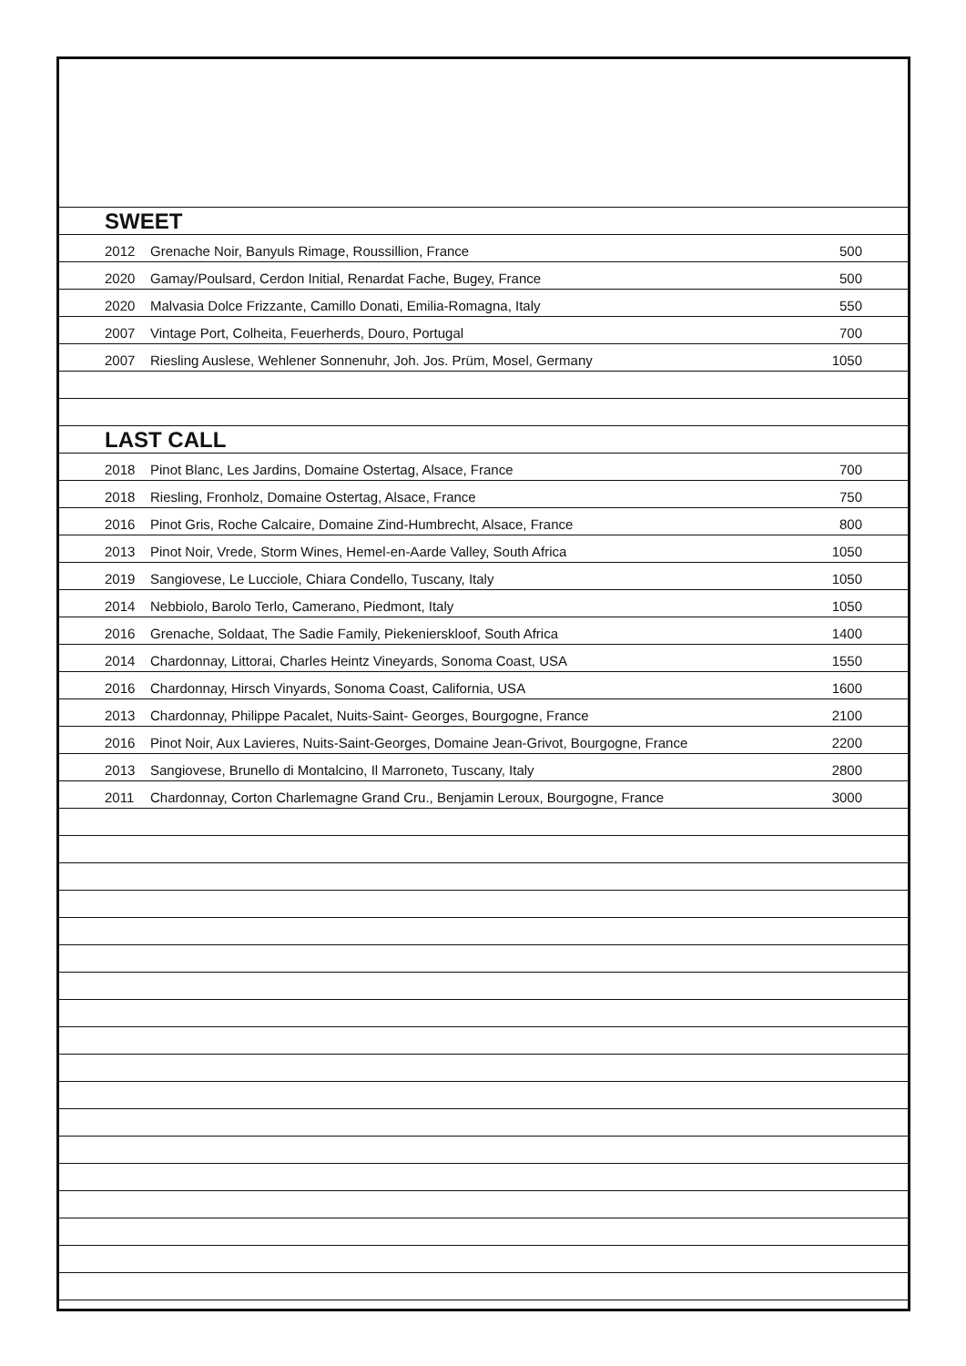SWEET
2012 Grenache Noir, Banyuls Rimage, Roussillion, France 500
2020 Gamay/Poulsard, Cerdon Initial, Renardat Fache, Bugey, France 500
2020 Malvasia Dolce Frizzante, Camillo Donati, Emilia-Romagna, Italy 550
2007 Vintage Port, Colheita, Feuerherds, Douro, Portugal 700
2007 Riesling Auslese, Wehlener Sonnenuhr, Joh. Jos. Prüm, Mosel, Germany 1050
LAST CALL
2018 Pinot Blanc, Les Jardins, Domaine Ostertag, Alsace, France 700
2018 Riesling, Fronholz, Domaine Ostertag, Alsace, France 750
2016 Pinot Gris, Roche Calcaire, Domaine Zind-Humbrecht, Alsace, France 800
2013 Pinot Noir, Vrede, Storm Wines, Hemel-en-Aarde Valley, South Africa 1050
2019 Sangiovese, Le Lucciole, Chiara Condello, Tuscany, Italy 1050
2014 Nebbiolo, Barolo Terlo, Camerano, Piedmont, Italy 1050
2016 Grenache, Soldaat, The Sadie Family, Piekenierskloof, South Africa 1400
2014 Chardonnay, Littorai, Charles Heintz Vineyards, Sonoma Coast, USA 1550
2016 Chardonnay, Hirsch Vinyards, Sonoma Coast, California, USA 1600
2013 Chardonnay, Philippe Pacalet, Nuits-Saint- Georges, Bourgogne, France 2100
2016 Pinot Noir, Aux Lavieres, Nuits-Saint-Georges, Domaine Jean-Grivot, Bourgogne, France 2200
2013 Sangiovese, Brunello di Montalcino, Il Marroneto, Tuscany, Italy 2800
2011 Chardonnay, Corton Charlemagne Grand Cru., Benjamin Leroux, Bourgogne, France 3000